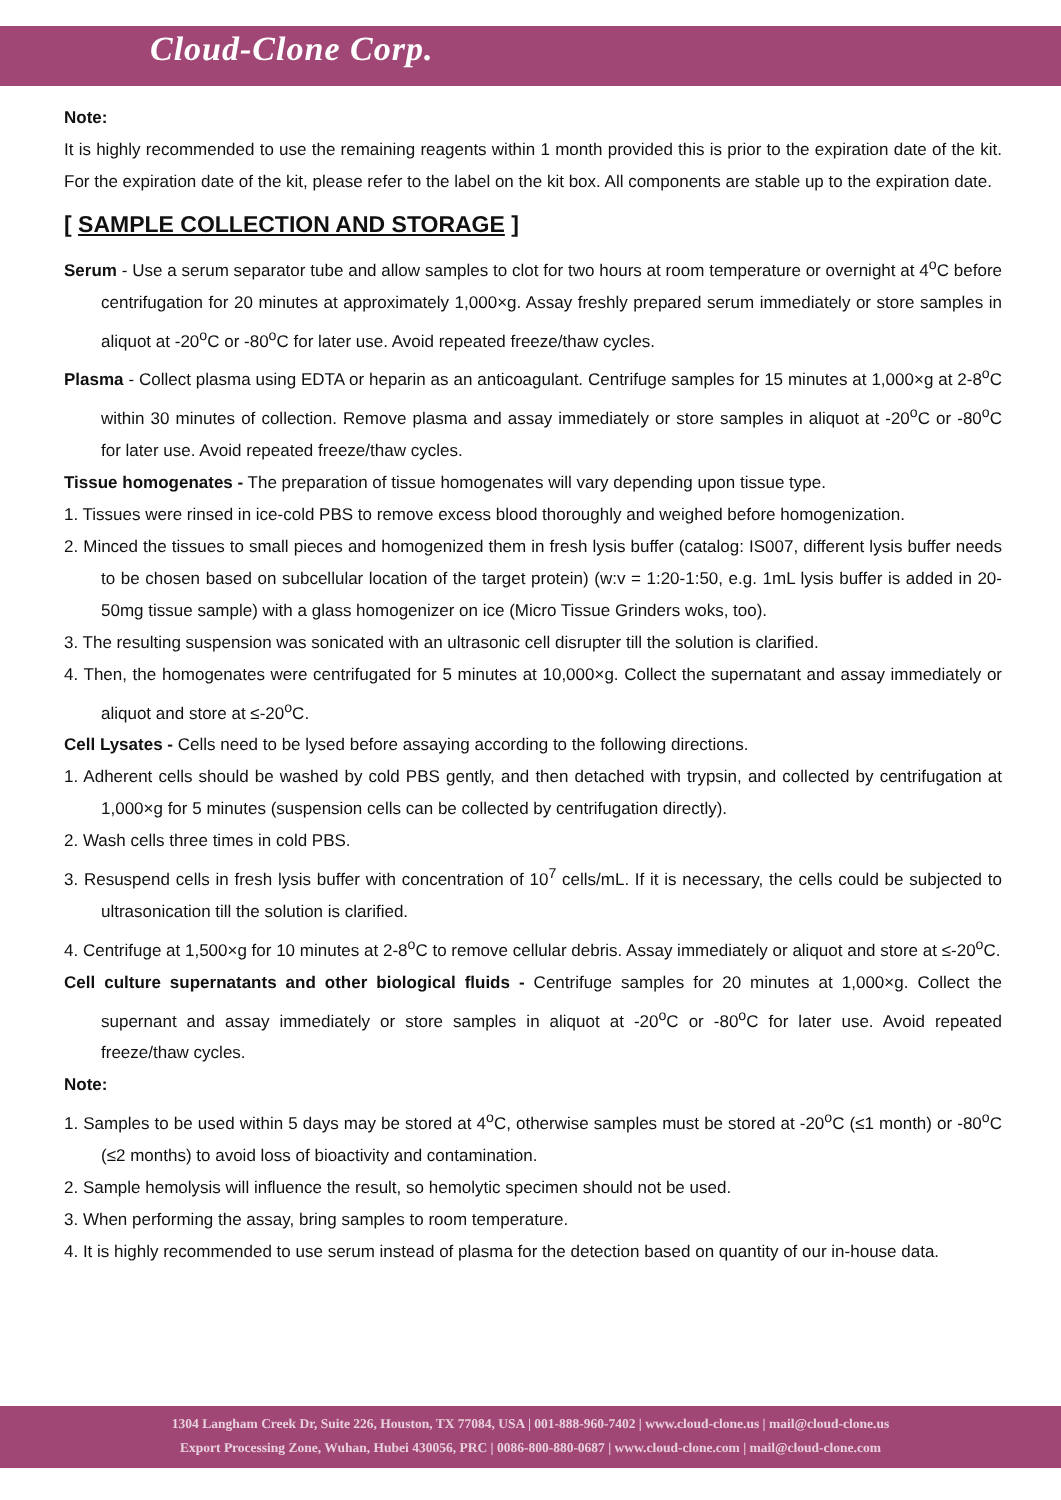Cloud-Clone Corp.
Note:
It is highly recommended to use the remaining reagents within 1 month provided this is prior to the expiration date of the kit. For the expiration date of the kit, please refer to the label on the kit box. All components are stable up to the expiration date.
[ SAMPLE COLLECTION AND STORAGE ]
Serum - Use a serum separator tube and allow samples to clot for two hours at room temperature or overnight at 4<sup>o</sup>C before centrifugation for 20 minutes at approximately 1,000×g. Assay freshly prepared serum immediately or store samples in aliquot at -20<sup>o</sup>C or -80<sup>o</sup>C for later use. Avoid repeated freeze/thaw cycles.
Plasma - Collect plasma using EDTA or heparin as an anticoagulant. Centrifuge samples for 15 minutes at 1,000×g at 2-8<sup>o</sup>C within 30 minutes of collection. Remove plasma and assay immediately or store samples in aliquot at -20<sup>o</sup>C or -80<sup>o</sup>C for later use. Avoid repeated freeze/thaw cycles.
Tissue homogenates - The preparation of tissue homogenates will vary depending upon tissue type.
1. Tissues were rinsed in ice-cold PBS to remove excess blood thoroughly and weighed before homogenization.
2. Minced the tissues to small pieces and homogenized them in fresh lysis buffer (catalog: IS007, different lysis buffer needs to be chosen based on subcellular location of the target protein) (w:v = 1:20-1:50, e.g. 1mL lysis buffer is added in 20-50mg tissue sample) with a glass homogenizer on ice (Micro Tissue Grinders woks, too).
3. The resulting suspension was sonicated with an ultrasonic cell disrupter till the solution is clarified.
4. Then, the homogenates were centrifugated for 5 minutes at 10,000×g. Collect the supernatant and assay immediately or aliquot and store at ≤-20<sup>o</sup>C.
Cell Lysates - Cells need to be lysed before assaying according to the following directions.
1. Adherent cells should be washed by cold PBS gently, and then detached with trypsin, and collected by centrifugation at 1,000×g for 5 minutes (suspension cells can be collected by centrifugation directly).
2. Wash cells three times in cold PBS.
3. Resuspend cells in fresh lysis buffer with concentration of 10<sup>7</sup> cells/mL. If it is necessary, the cells could be subjected to ultrasonication till the solution is clarified.
4. Centrifuge at 1,500×g for 10 minutes at 2-8<sup>o</sup>C to remove cellular debris. Assay immediately or aliquot and store at ≤-20<sup>o</sup>C.
Cell culture supernatants and other biological fluids - Centrifuge samples for 20 minutes at 1,000×g. Collect the supernant and assay immediately or store samples in aliquot at -20<sup>o</sup>C or -80<sup>o</sup>C for later use. Avoid repeated freeze/thaw cycles.
Note:
1. Samples to be used within 5 days may be stored at 4<sup>o</sup>C, otherwise samples must be stored at -20<sup>o</sup>C (≤1 month) or -80<sup>o</sup>C (≤2 months) to avoid loss of bioactivity and contamination.
2. Sample hemolysis will influence the result, so hemolytic specimen should not be used.
3. When performing the assay, bring samples to room temperature.
4. It is highly recommended to use serum instead of plasma for the detection based on quantity of our in-house data.
1304 Langham Creek Dr, Suite 226, Houston, TX 77084, USA | 001-888-960-7402 | www.cloud-clone.us | mail@cloud-clone.us
Export Processing Zone, Wuhan, Hubei 430056, PRC | 0086-800-880-0687 | www.cloud-clone.com | mail@cloud-clone.com